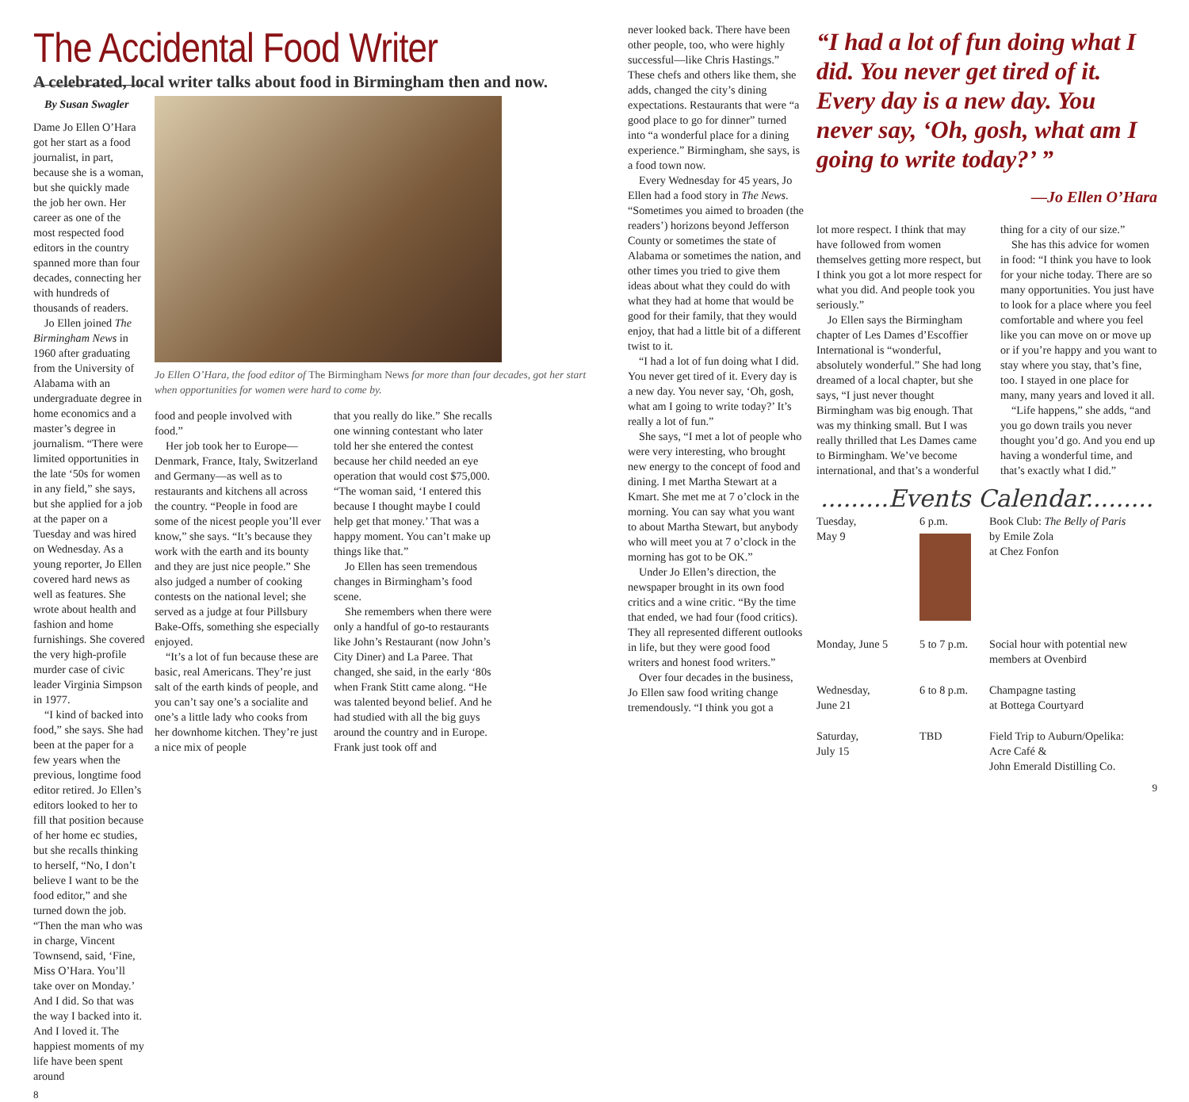The Accidental Food Writer
A celebrated, local writer talks about food in Birmingham then and now.
By Susan Swagler
Dame Jo Ellen O’Hara got her start as a food journalist, in part, because she is a woman, but she quickly made the job her own. Her career as one of the most respected food editors in the country spanned more than four decades, connecting her with hundreds of thousands of readers.
Jo Ellen joined The Birmingham News in 1960 after graduating from the University of Alabama with an undergraduate degree in home economics and a master’s degree in journalism. “There were limited opportunities in the late ‘50s for women in any field,” she says, but she applied for a job at the paper on a Tuesday and was hired on Wednesday. As a young reporter, Jo Ellen covered hard news as well as features. She wrote about health and fashion and home furnishings. She covered the very high-profile murder case of civic leader Virginia Simpson in 1977.
“I kind of backed into food,” she says. She had been at the paper for a few years when the previous, longtime food editor retired. Jo Ellen’s editors looked to her to fill that position because of her home ec studies, but she recalls thinking to herself, “No, I don’t believe I want to be the food editor,” and she turned down the job. “Then the man who was in charge, Vincent Townsend, said, ‘Fine, Miss O’Hara. You’ll take over on Monday.’ And I did. So that was the way I backed into it. And I loved it. The happiest moments of my life have been spent around
8
Jo Ellen O’Hara, the food editor of The Birmingham News for more than four decades, got her start when opportunities for women were hard to come by.
food and people involved with food.”
Her job took her to Europe—Denmark, France, Italy, Switzerland and Germany—as well as to restaurants and kitchens all across the country. “People in food are some of the nicest people you’ll ever know,” she says. “It’s because they work with the earth and its bounty and they are just nice people.” She also judged a number of cooking contests on the national level; she served as a judge at four Pillsbury Bake-Offs, something she especially enjoyed.
“It’s a lot of fun because these are basic, real Americans. They’re just salt of the earth kinds of people, and you can’t say one’s a socialite and one’s a little lady who cooks from her downhome kitchen. They’re just a nice mix of people
that you really do like.” She recalls one winning contestant who later told her she entered the contest because her child needed an eye operation that would cost $75,000. “The woman said, ‘I entered this because I thought maybe I could help get that money.’ That was a happy moment. You can’t make up things like that.”
Jo Ellen has seen tremendous changes in Birmingham’s food scene.
She remembers when there were only a handful of go-to restaurants like John’s Restaurant (now John’s City Diner) and La Paree. That changed, she said, in the early ‘80s when Frank Stitt came along. “He was talented beyond belief. And he had studied with all the big guys around the country and in Europe. Frank just took off and
never looked back. There have been other people, too, who were highly successful—like Chris Hastings.” These chefs and others like them, she adds, changed the city’s dining expectations. Restaurants that were “a good place to go for dinner” turned into “a wonderful place for a dining experience.” Birmingham, she says, is a food town now.
Every Wednesday for 45 years, Jo Ellen had a food story in The News. “Sometimes you aimed to broaden (the readers’) horizons beyond Jefferson County or sometimes the state of Alabama or sometimes the nation, and other times you tried to give them ideas about what they could do with what they had at home that would be good for their family, that they would enjoy, that had a little bit of a different twist to it.
“I had a lot of fun doing what I did. You never get tired of it. Every day is a new day. You never say, ‘Oh, gosh, what am I going to write today?’ It’s really a lot of fun.”
She says, “I met a lot of people who were very interesting, who brought new energy to the concept of food and dining. I met Martha Stewart at a Kmart. She met me at 7 o’clock in the morning. You can say what you want to about Martha Stewart, but anybody who will meet you at 7 o’clock in the morning has got to be OK.”
Under Jo Ellen’s direction, the newspaper brought in its own food critics and a wine critic. “By the time that ended, we had four (food critics). They all represented different outlooks in life, but they were good food writers and honest food writers.”
Over four decades in the business, Jo Ellen saw food writing change tremendously. “I think you got a
“I had a lot of fun doing what I did. You never get tired of it. Every day is a new day. You never say, ‘Oh, gosh, what am I going to write today?’ ”
—Jo Ellen O’Hara
lot more respect. I think that may have followed from women themselves getting more respect, but I think you got a lot more respect for what you did. And people took you seriously.”
Jo Ellen says the Birmingham chapter of Les Dames d’Escoffier International is “wonderful, absolutely wonderful.” She had long dreamed of a local chapter, but she says, “I just never thought Birmingham was big enough. That was my thinking small. But I was really thrilled that Les Dames came to Birmingham. We’ve become international, and that’s a wonderful
thing for a city of our size.”
She has this advice for women in food: “I think you have to look for your niche today. There are so many opportunities. You just have to look for a place where you feel comfortable and where you feel like you can move on or move up or if you’re happy and you want to stay where you stay, that’s fine, too. I stayed in one place for many, many years and loved it all.
“Life happens,” she adds, “and you go down trails you never thought you’d go. And you end up having a wonderful time, and that’s exactly what I did.”
.........Events Calendar.........
| Tuesday, May 9 | 6 p.m. | Book Club: The Belly of Paris by Emile Zola at Chez Fonfon |
| Monday, June 5 | 5 to 7 p.m. | Social hour with potential new members at Ovenbird |
| Wednesday, June 21 | 6 to 8 p.m. | Champagne tasting at Bottega Courtyard |
| Saturday, July 15 | TBD | Field Trip to Auburn/Opelika: Acre Café & John Emerald Distilling Co. |
9